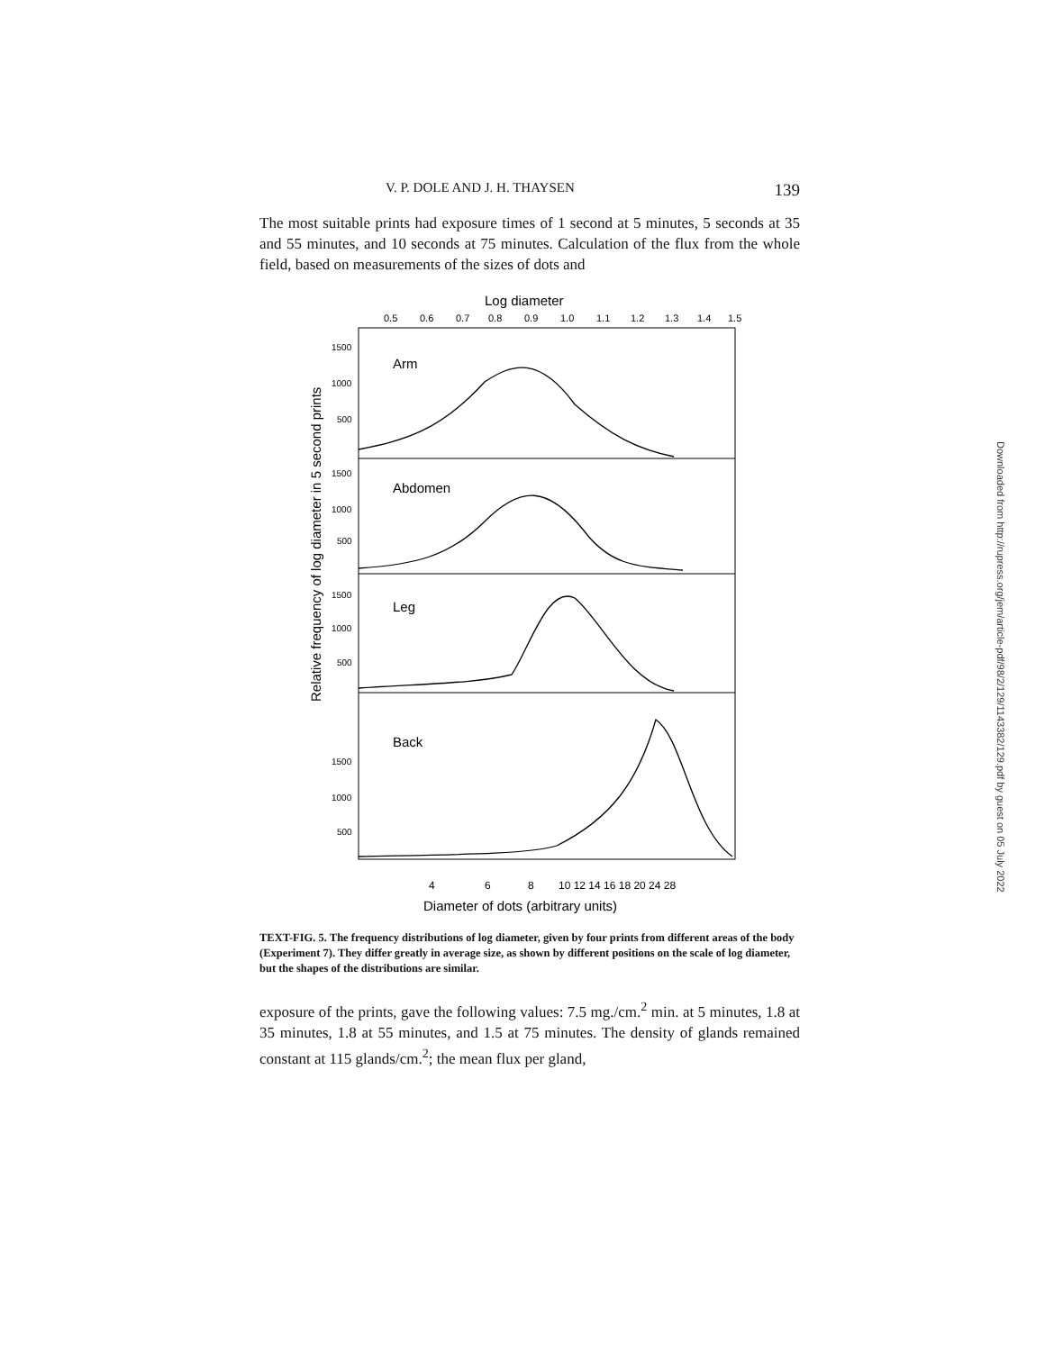V. P. DOLE AND J. H. THAYSEN 139
The most suitable prints had exposure times of 1 second at 5 minutes, 5 seconds at 35 and 55 minutes, and 10 seconds at 75 minutes. Calculation of the flux from the whole field, based on measurements of the sizes of dots and
Log diameter
0.5
0.6
0.7
0.8
0.9
1.0
1.1
1.2
1.3
1.4
1.5
Arm
Abdomen
Leg
Back
1500
1000
500
1500
1000
500
1500
1000
500
1500
1000
500
Relative frequency of log diameter in 5 second prints
4
6
8
10 12 14 16 18 20 24 28
Diameter of dots (arbitrary units)
TEXT-FIG. 5. The frequency distributions of log diameter, given by four prints from different areas of the body (Experiment 7). They differ greatly in average size, as shown by different positions on the scale of log diameter, but the shapes of the distributions are similar.
exposure of the prints, gave the following values: 7.5 mg./cm.<sup>2</sup> min. at 5 minutes, 1.8 at 35 minutes, 1.8 at 55 minutes, and 1.5 at 75 minutes. The density of glands remained constant at 115 glands/cm.<sup>2</sup>; the mean flux per gland,
Downloaded from http://rupress.org/jem/article-pdf/98/2/129/1143382/129.pdf by guest on 05 July 2022